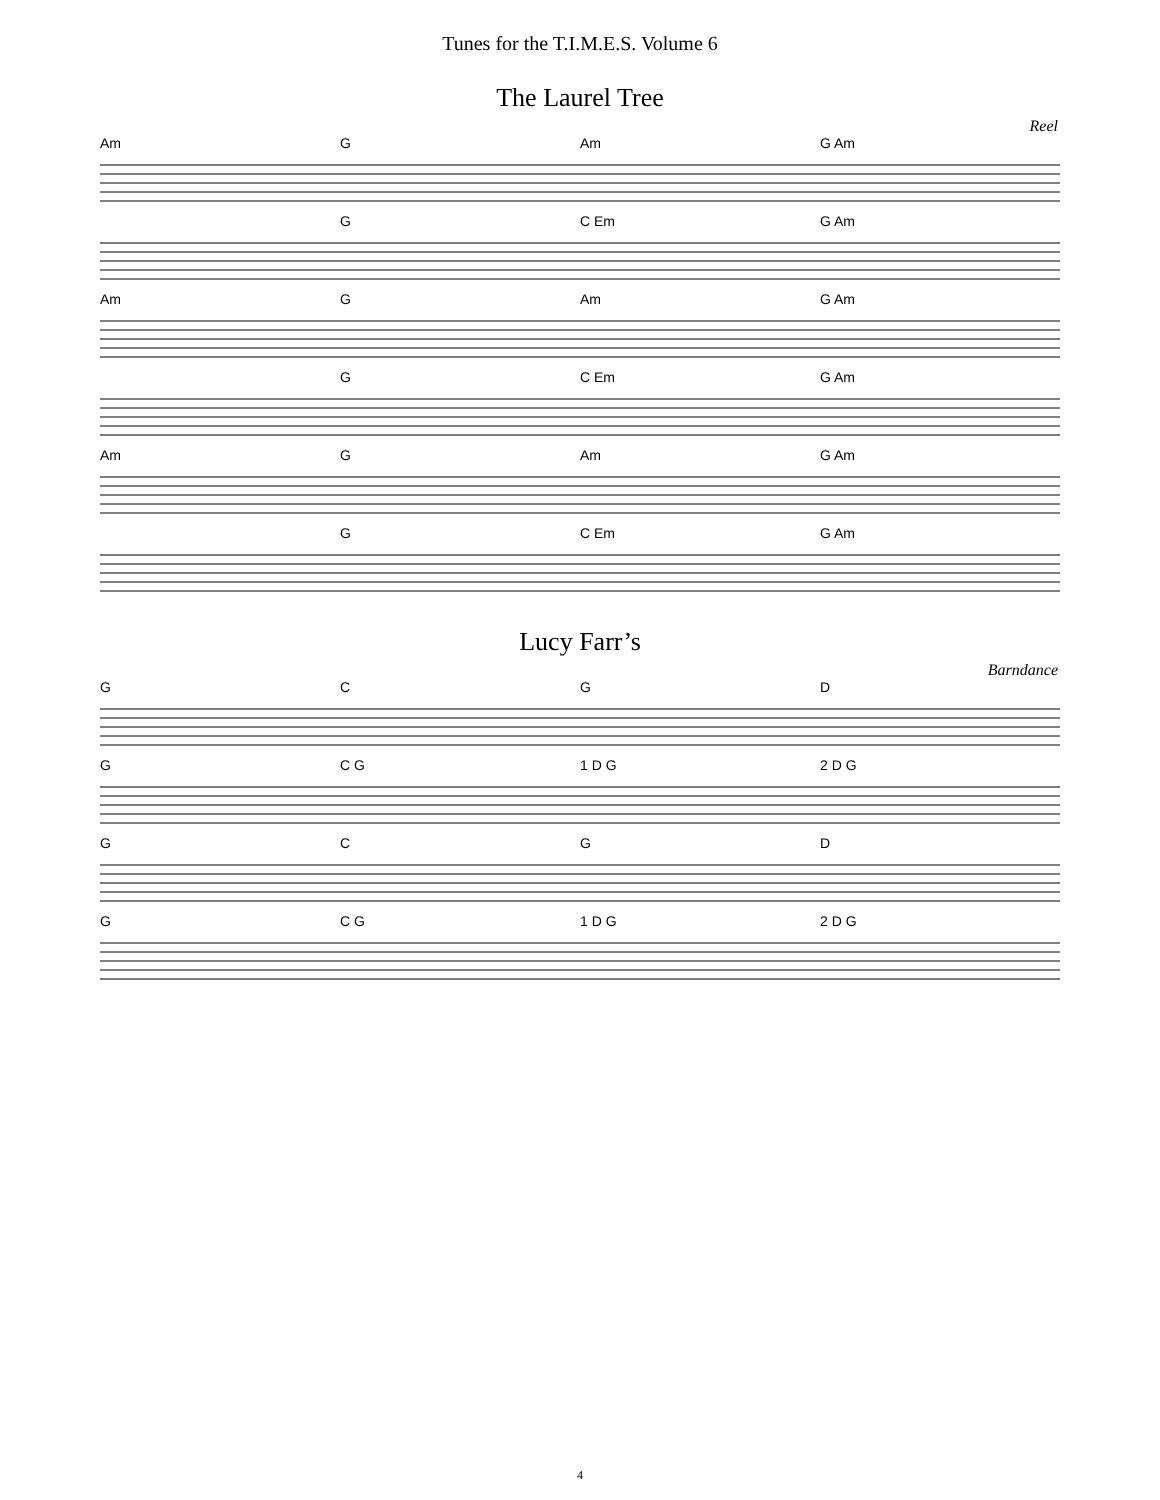Tunes for the T.I.M.E.S. Volume 6
The Laurel Tree
Reel
Am G Am G Am
G C Em G Am
Am G Am G Am
G C Em G Am
Am G Am G Am
G C Em G Am
Lucy Farr’s
Barndance
GCGD
G C G 1 D G 2 D G
GCGD
G C G 1 D G 2 D G
4